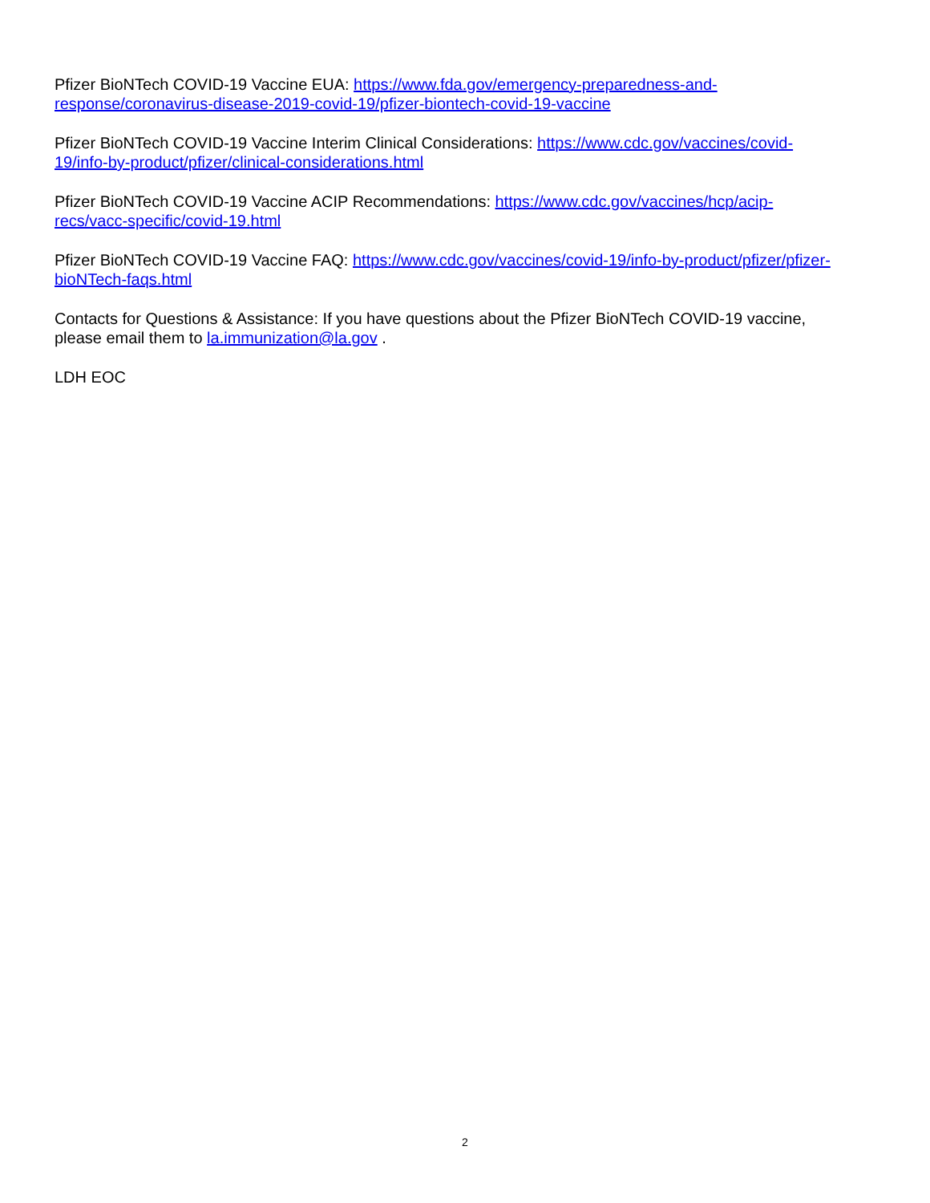Pfizer BioNTech COVID-19 Vaccine EUA: https://www.fda.gov/emergency-preparedness-and-
response/coronavirus-disease-2019-covid-19/pfizer-biontech-covid-19-vaccine
Pfizer BioNTech COVID-19 Vaccine Interim Clinical Considerations: https://www.cdc.gov/vaccines/covid-
19/info-by-product/pfizer/clinical-considerations.html
Pfizer BioNTech COVID-19 Vaccine ACIP Recommendations: https://www.cdc.gov/vaccines/hcp/acip-
recs/vacc-specific/covid-19.html
Pfizer BioNTech COVID-19 Vaccine FAQ: https://www.cdc.gov/vaccines/covid-19/info-by-product/pfizer/pfizer-
bioNTech-faqs.html
Contacts for Questions & Assistance: If you have questions about the Pfizer BioNTech COVID-19 vaccine,
please email them to la.immunization@la.gov .
LDH EOC
2